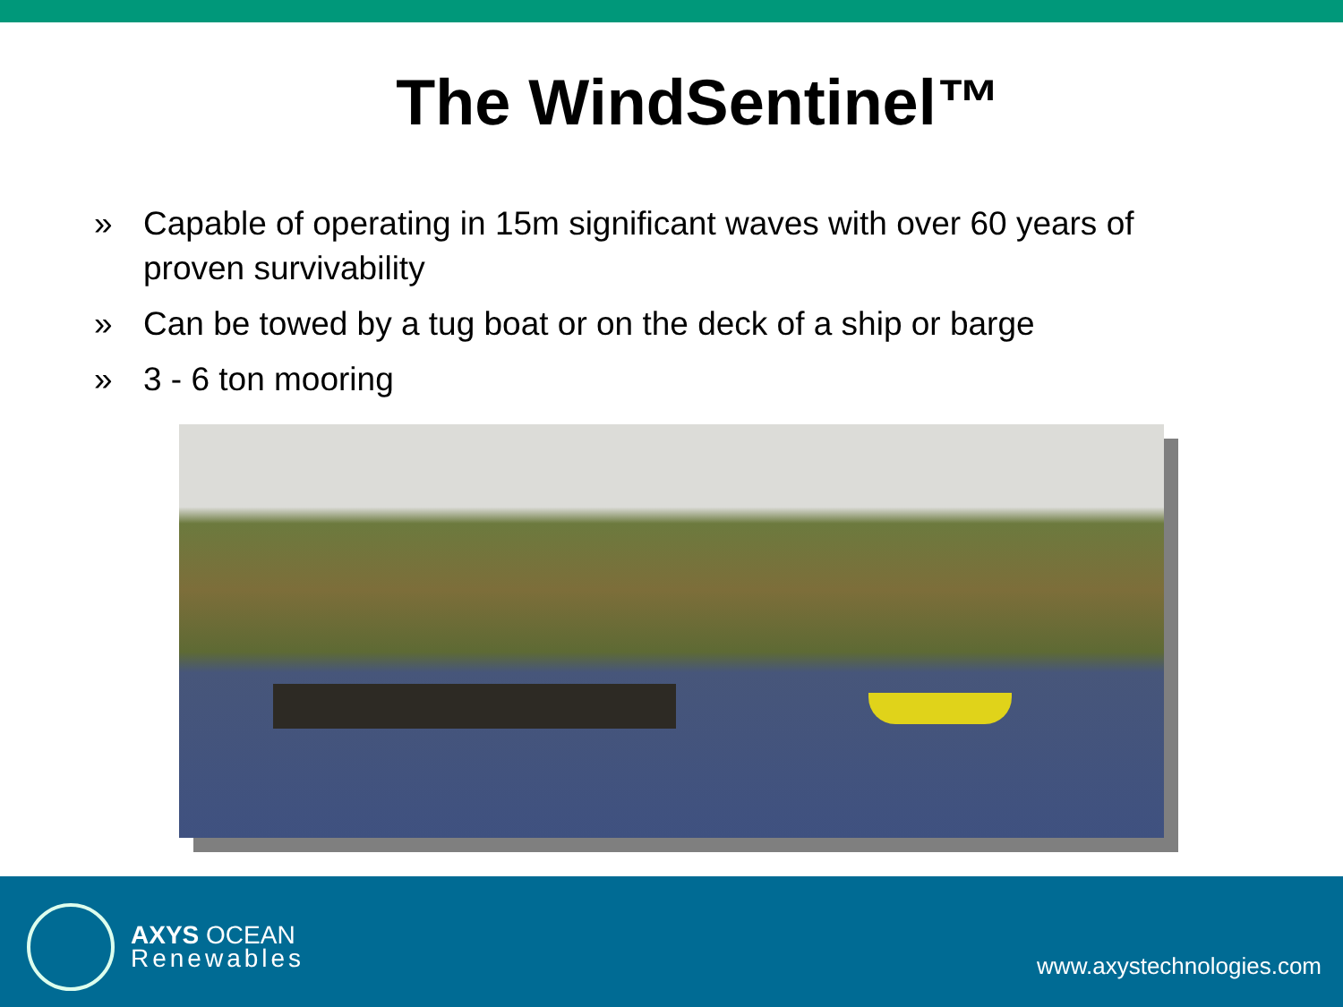The WindSentinel™
» Capable of operating in 15m significant waves with over 60 years of proven survivability
» Can be towed by a tug boat or on the deck of a ship or barge
» 3 - 6 ton mooring
AXYS OCEAN
Renewables
www.axystechnologies.com